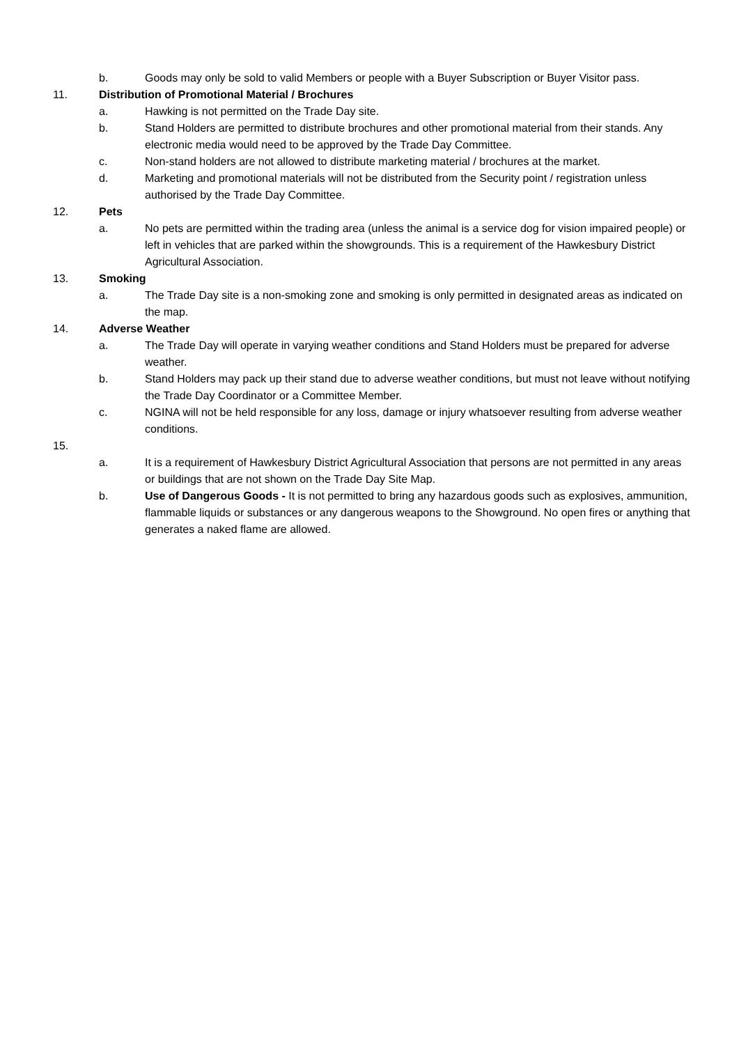b. Goods may only be sold to valid Members or people with a Buyer Subscription or Buyer Visitor pass.
11. Distribution of Promotional Material / Brochures
a. Hawking is not permitted on the Trade Day site.
b. Stand Holders are permitted to distribute brochures and other promotional material from their stands. Any electronic media would need to be approved by the Trade Day Committee.
c. Non-stand holders are not allowed to distribute marketing material / brochures at the market.
d. Marketing and promotional materials will not be distributed from the Security point / registration unless authorised by the Trade Day Committee.
12. Pets
a. No pets are permitted within the trading area (unless the animal is a service dog for vision impaired people) or left in vehicles that are parked within the showgrounds. This is a requirement of the Hawkesbury District Agricultural Association.
13. Smoking
a. The Trade Day site is a non-smoking zone and smoking is only permitted in designated areas as indicated on the map.
14. Adverse Weather
a. The Trade Day will operate in varying weather conditions and Stand Holders must be prepared for adverse weather.
b. Stand Holders may pack up their stand due to adverse weather conditions, but must not leave without notifying the Trade Day Coordinator or a Committee Member.
c. NGINA will not be held responsible for any loss, damage or injury whatsoever resulting from adverse weather conditions.
15.
a. It is a requirement of Hawkesbury District Agricultural Association that persons are not permitted in any areas or buildings that are not shown on the Trade Day Site Map.
b. Use of Dangerous Goods - It is not permitted to bring any hazardous goods such as explosives, ammunition, flammable liquids or substances or any dangerous weapons to the Showground. No open fires or anything that generates a naked flame are allowed.